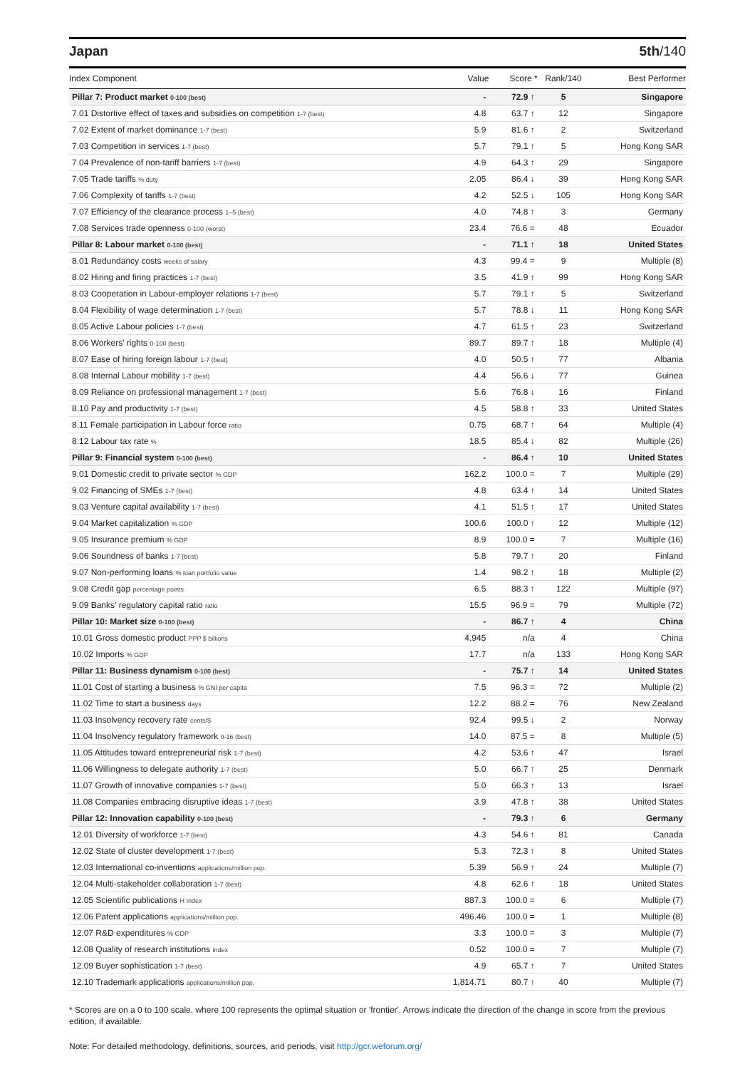Japan 5th/140
| Index Component | Value | Score * | Rank/140 | Best Performer |
| --- | --- | --- | --- | --- |
| Pillar 7: Product market 0-100 (best) | - | 72.9 ↑ | 5 | Singapore |
| 7.01 Distortive effect of taxes and subsidies on competition 1-7 (best) | 4.8 | 63.7 ↑ | 12 | Singapore |
| 7.02 Extent of market dominance 1-7 (best) | 5.9 | 81.6 ↑ | 2 | Switzerland |
| 7.03 Competition in services 1-7 (best) | 5.7 | 79.1 ↑ | 5 | Hong Kong SAR |
| 7.04 Prevalence of non-tariff barriers 1-7 (best) | 4.9 | 64.3 ↑ | 29 | Singapore |
| 7.05 Trade tariffs % duty | 2.05 | 86.4 ↓ | 39 | Hong Kong SAR |
| 7.06 Complexity of tariffs 1-7 (best) | 4.2 | 52.5 ↓ | 105 | Hong Kong SAR |
| 7.07 Efficiency of the clearance process 1–5 (best) | 4.0 | 74.8 ↑ | 3 | Germany |
| 7.08 Services trade openness 0-100 (worst) | 23.4 | 76.6 = | 48 | Ecuador |
| Pillar 8: Labour market 0-100 (best) | - | 71.1 ↑ | 18 | United States |
| 8.01 Redundancy costs weeks of salary | 4.3 | 99.4 = | 9 | Multiple (8) |
| 8.02 Hiring and firing practices 1-7 (best) | 3.5 | 41.9 ↑ | 99 | Hong Kong SAR |
| 8.03 Cooperation in Labour-employer relations 1-7 (best) | 5.7 | 79.1 ↑ | 5 | Switzerland |
| 8.04 Flexibility of wage determination 1-7 (best) | 5.7 | 78.8 ↓ | 11 | Hong Kong SAR |
| 8.05 Active Labour policies 1-7 (best) | 4.7 | 61.5 ↑ | 23 | Switzerland |
| 8.06 Workers' rights 0-100 (best) | 89.7 | 89.7 ↑ | 18 | Multiple (4) |
| 8.07 Ease of hiring foreign labour 1-7 (best) | 4.0 | 50.5 ↑ | 77 | Albania |
| 8.08 Internal Labour mobility 1-7 (best) | 4.4 | 56.6 ↓ | 77 | Guinea |
| 8.09 Reliance on professional management 1-7 (best) | 5.6 | 76.8 ↓ | 16 | Finland |
| 8.10 Pay and productivity 1-7 (best) | 4.5 | 58.8 ↑ | 33 | United States |
| 8.11 Female participation in Labour force ratio | 0.75 | 68.7 ↑ | 64 | Multiple (4) |
| 8.12 Labour tax rate % | 18.5 | 85.4 ↓ | 82 | Multiple (26) |
| Pillar 9: Financial system 0-100 (best) | - | 86.4 ↑ | 10 | United States |
| 9.01 Domestic credit to private sector % GDP | 162.2 | 100.0 = | 7 | Multiple (29) |
| 9.02 Financing of SMEs 1-7 (best) | 4.8 | 63.4 ↑ | 14 | United States |
| 9.03 Venture capital availability 1-7 (best) | 4.1 | 51.5 ↑ | 17 | United States |
| 9.04 Market capitalization % GDP | 100.6 | 100.0 ↑ | 12 | Multiple (12) |
| 9.05 Insurance premium % GDP | 8.9 | 100.0 = | 7 | Multiple (16) |
| 9.06 Soundness of banks 1-7 (best) | 5.8 | 79.7 ↑ | 20 | Finland |
| 9.07 Non-performing loans % loan portfolio value | 1.4 | 98.2 ↑ | 18 | Multiple (2) |
| 9.08 Credit gap percentage points | 6.5 | 88.3 ↑ | 122 | Multiple (97) |
| 9.09 Banks' regulatory capital ratio ratio | 15.5 | 96.9 = | 79 | Multiple (72) |
| Pillar 10: Market size 0-100 (best) | - | 86.7 ↑ | 4 | China |
| 10.01 Gross domestic product PPP $ billions | 4,945 | n/a | 4 | China |
| 10.02 Imports % GDP | 17.7 | n/a | 133 | Hong Kong SAR |
| Pillar 11: Business dynamism 0-100 (best) | - | 75.7 ↑ | 14 | United States |
| 11.01 Cost of starting a business % GNI per capita | 7.5 | 96.3 = | 72 | Multiple (2) |
| 11.02 Time to start a business days | 12.2 | 88.2 = | 76 | New Zealand |
| 11.03 Insolvency recovery rate cents/$ | 92.4 | 99.5 ↓ | 2 | Norway |
| 11.04 Insolvency regulatory framework 0-16 (best) | 14.0 | 87.5 = | 8 | Multiple (5) |
| 11.05 Attitudes toward entrepreneurial risk 1-7 (best) | 4.2 | 53.6 ↑ | 47 | Israel |
| 11.06 Willingness to delegate authority 1-7 (best) | 5.0 | 66.7 ↑ | 25 | Denmark |
| 11.07 Growth of innovative companies 1-7 (best) | 5.0 | 66.3 ↑ | 13 | Israel |
| 11.08 Companies embracing disruptive ideas 1-7 (best) | 3.9 | 47.8 ↑ | 38 | United States |
| Pillar 12: Innovation capability 0-100 (best) | - | 79.3 ↑ | 6 | Germany |
| 12.01 Diversity of workforce 1-7 (best) | 4.3 | 54.6 ↑ | 81 | Canada |
| 12.02 State of cluster development 1-7 (best) | 5.3 | 72.3 ↑ | 8 | United States |
| 12.03 International co-inventions applications/million pop. | 5.39 | 56.9 ↑ | 24 | Multiple (7) |
| 12.04 Multi-stakeholder collaboration 1-7 (best) | 4.8 | 62.6 ↑ | 18 | United States |
| 12.05 Scientific publications H Index | 887.3 | 100.0 = | 6 | Multiple (7) |
| 12.06 Patent applications applications/million pop. | 496.46 | 100.0 = | 1 | Multiple (8) |
| 12.07 R&D expenditures % GDP | 3.3 | 100.0 = | 3 | Multiple (7) |
| 12.08 Quality of research institutions index | 0.52 | 100.0 = | 7 | Multiple (7) |
| 12.09 Buyer sophistication 1-7 (best) | 4.9 | 65.7 ↑ | 7 | United States |
| 12.10 Trademark applications applications/million pop. | 1,814.71 | 80.7 ↑ | 40 | Multiple (7) |
* Scores are on a 0 to 100 scale, where 100 represents the optimal situation or 'frontier'. Arrows indicate the direction of the change in score from the previous edition, if available.
Note: For detailed methodology, definitions, sources, and periods, visit http://gcr.weforum.org/